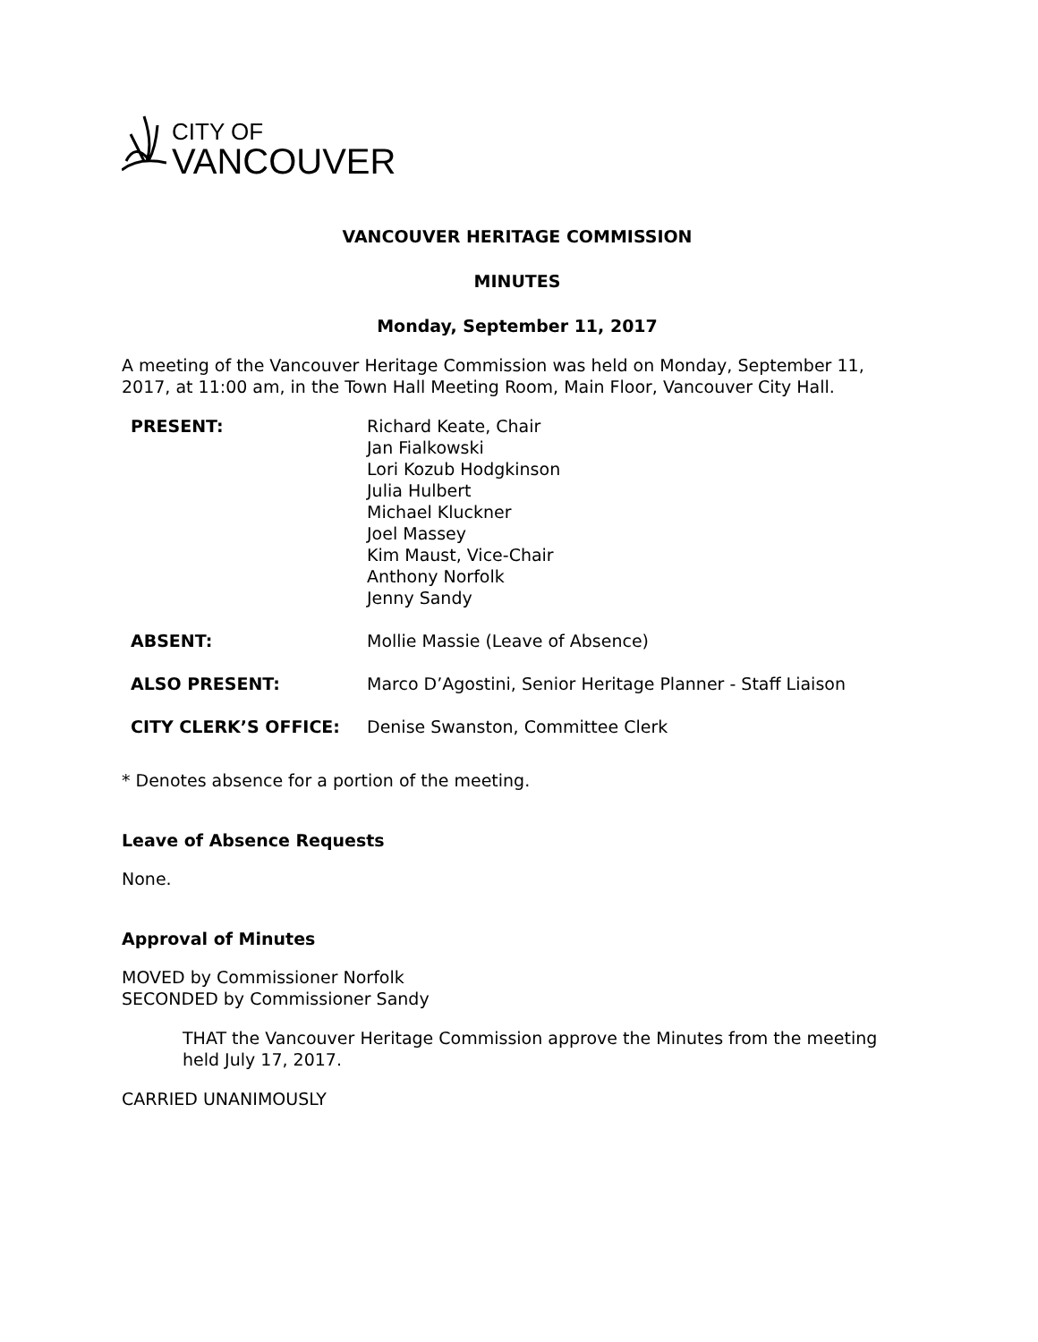CITY OF
VANCOUVER
VANCOUVER HERITAGE COMMISSION
MINUTES
Monday, September 11, 2017
A meeting of the Vancouver Heritage Commission was held on Monday, September 11, 2017, at 11:00 am, in the Town Hall Meeting Room, Main Floor, Vancouver City Hall.
| PRESENT: | Richard Keate, Chair Jan Fialkowski Lori Kozub Hodgkinson Julia Hulbert Michael Kluckner Joel Massey Kim Maust, Vice-Chair Anthony Norfolk Jenny Sandy |
| ABSENT: | Mollie Massie (Leave of Absence) |
| ALSO PRESENT: | Marco D’Agostini, Senior Heritage Planner - Staff Liaison |
| CITY CLERK’S OFFICE: | Denise Swanston, Committee Clerk |
* Denotes absence for a portion of the meeting.
Leave of Absence Requests
None.
Approval of Minutes
MOVED by Commissioner Norfolk
SECONDED by Commissioner Sandy
THAT the Vancouver Heritage Commission approve the Minutes from the meeting held July 17, 2017.
CARRIED UNANIMOUSLY